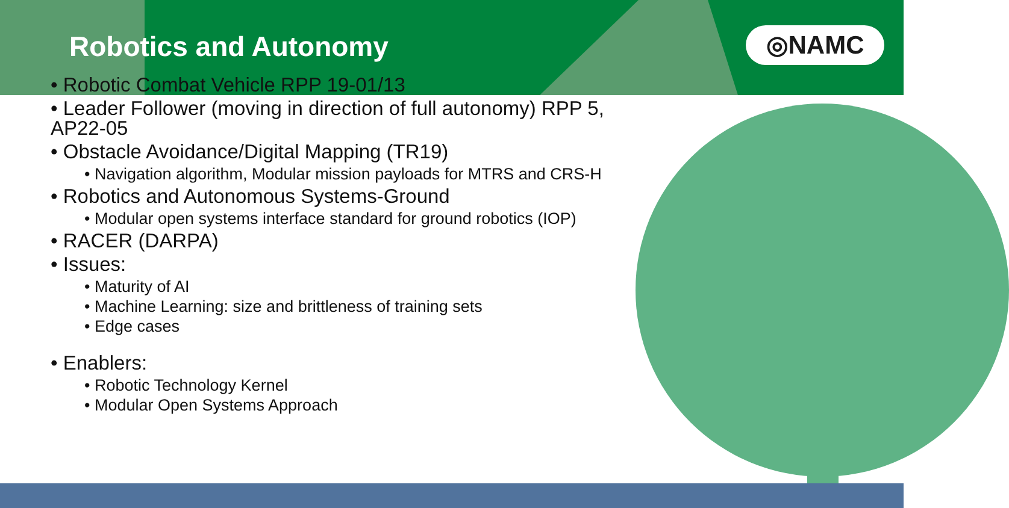Robotics and Autonomy
◎NAMC
• Robotic Combat Vehicle RPP 19-01/13
• Leader Follower (moving in direction of full autonomy) RPP 5, AP22-05
• Obstacle Avoidance/Digital Mapping (TR19)
• Navigation algorithm, Modular mission payloads for MTRS and CRS-H
• Robotics and Autonomous Systems-Ground
• Modular open systems interface standard for ground robotics (IOP)
• RACER (DARPA)
• Issues:
• Maturity of AI
• Machine Learning: size and brittleness of training sets
• Edge cases
• Enablers:
• Robotic Technology Kernel
• Modular Open Systems Approach